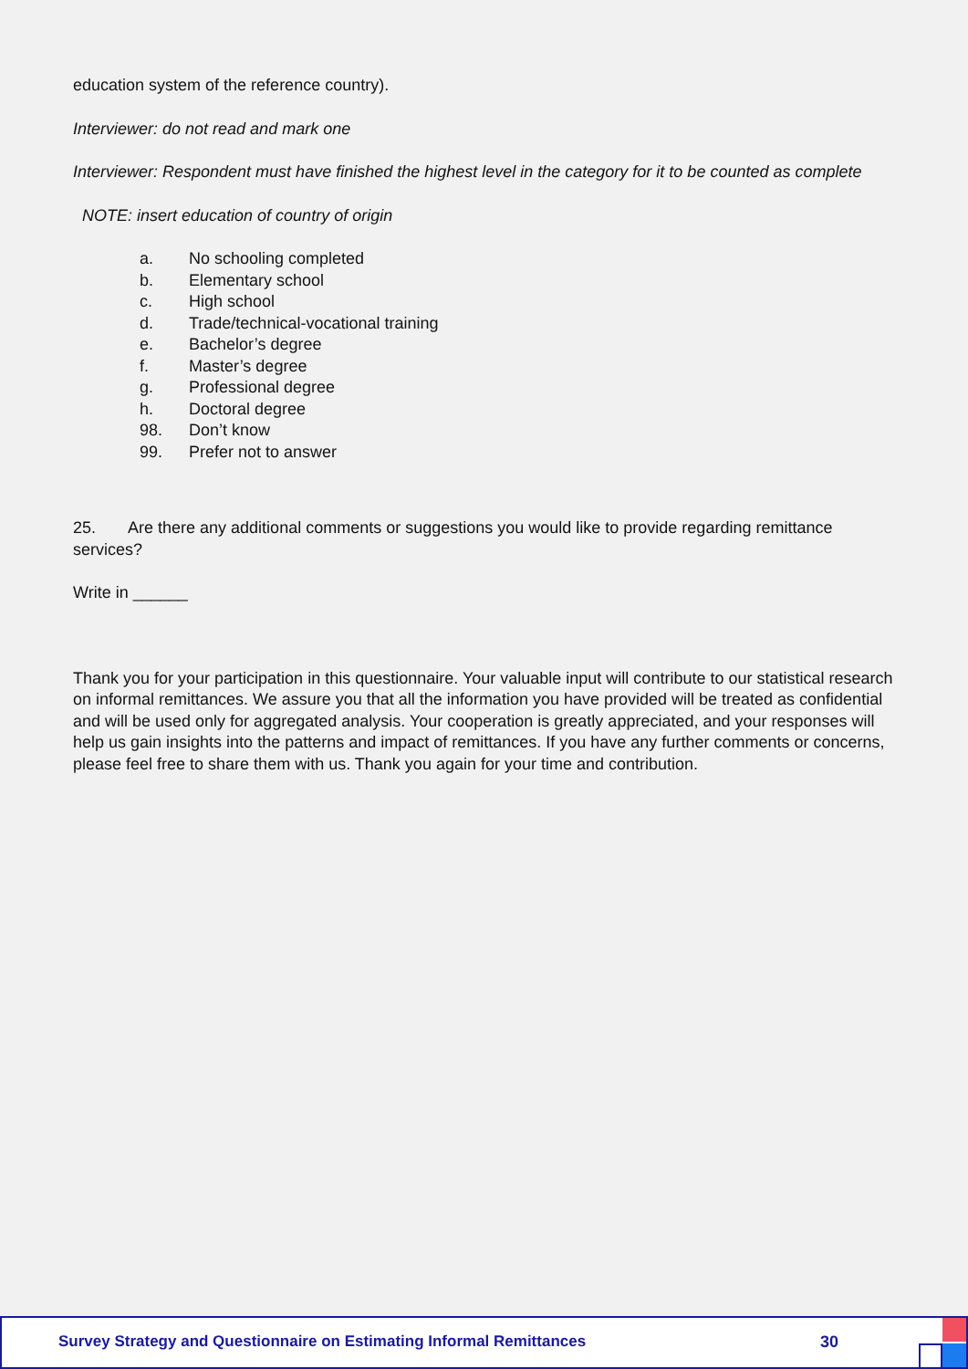education system of the reference country).
Interviewer: do not read and mark one
Interviewer: Respondent must have finished the highest level in the category for it to be counted as complete
NOTE: insert education of country of origin
| a. | No schooling completed |
| b. | Elementary school |
| c. | High school |
| d. | Trade/technical-vocational training |
| e. | Bachelor’s degree |
| f. | Master’s degree |
| g. | Professional degree |
| h. | Doctoral degree |
| 98. | Don’t know |
| 99. | Prefer not to answer |
25. Are there any additional comments or suggestions you would like to provide regarding remittance services?
Write in ______
Thank you for your participation in this questionnaire. Your valuable input will contribute to our statistical research on informal remittances. We assure you that all the information you have provided will be treated as confidential and will be used only for aggregated analysis. Your cooperation is greatly appreciated, and your responses will help us gain insights into the patterns and impact of remittances. If you have any further comments or concerns, please feel free to share them with us. Thank you again for your time and contribution.
Survey Strategy and Questionnaire on Estimating Informal Remittances
30